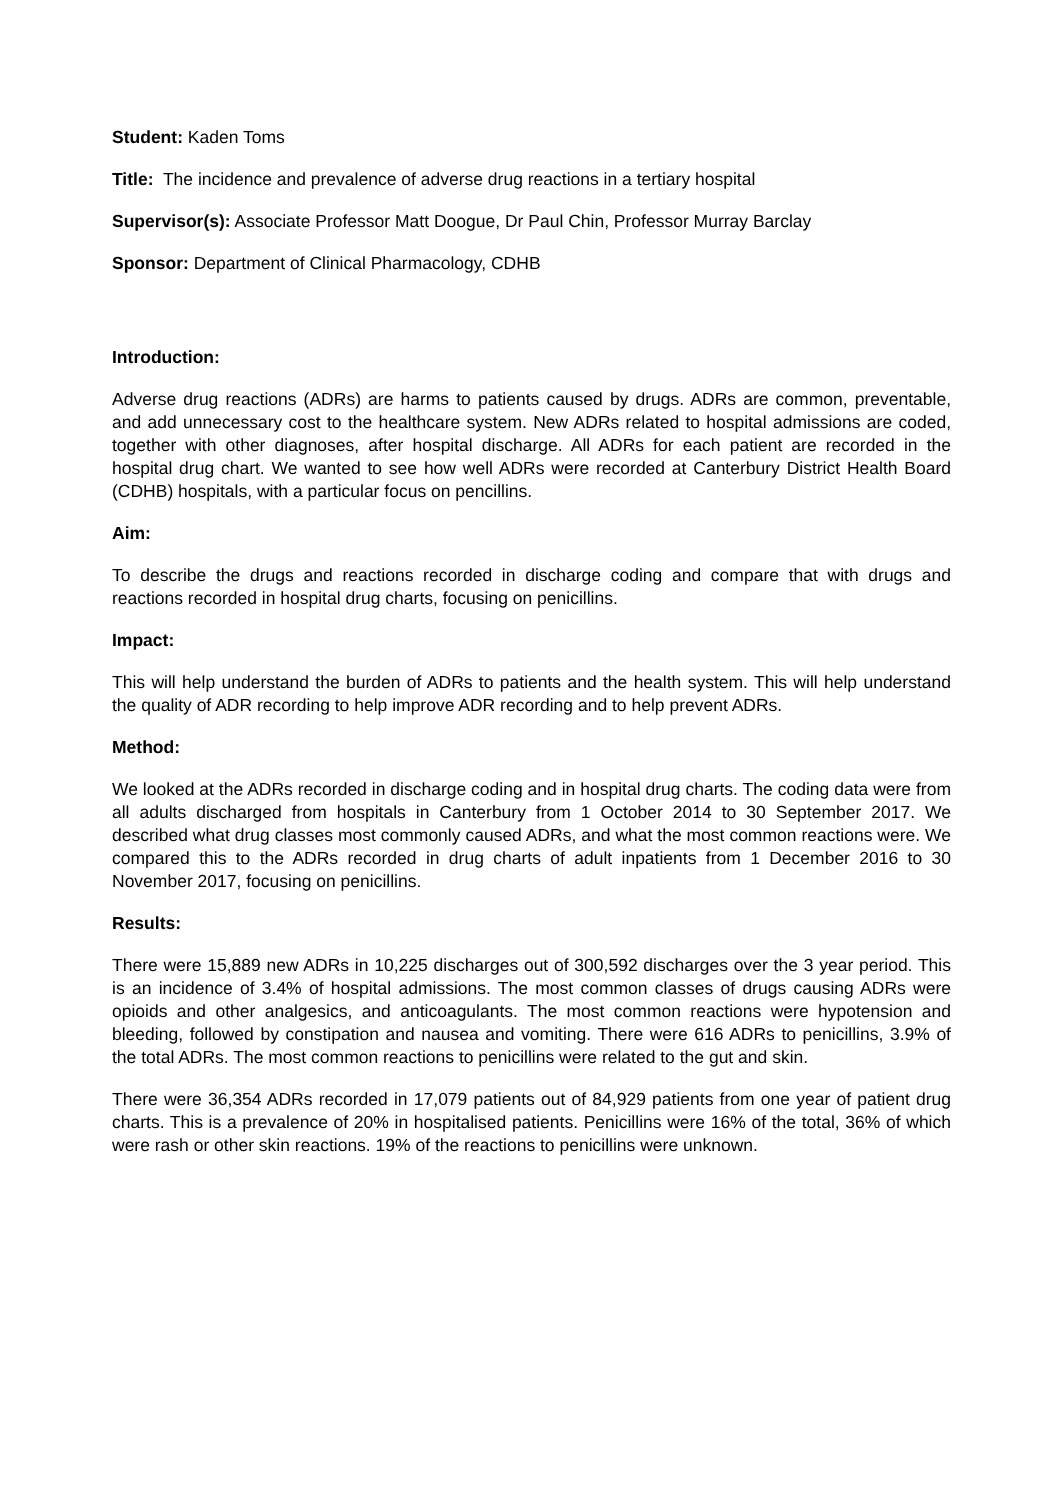Student: Kaden Toms
Title: The incidence and prevalence of adverse drug reactions in a tertiary hospital
Supervisor(s): Associate Professor Matt Doogue, Dr Paul Chin, Professor Murray Barclay
Sponsor: Department of Clinical Pharmacology, CDHB
Introduction:
Adverse drug reactions (ADRs) are harms to patients caused by drugs. ADRs are common, preventable, and add unnecessary cost to the healthcare system. New ADRs related to hospital admissions are coded, together with other diagnoses, after hospital discharge. All ADRs for each patient are recorded in the hospital drug chart. We wanted to see how well ADRs were recorded at Canterbury District Health Board (CDHB) hospitals, with a particular focus on pencillins.
Aim:
To describe the drugs and reactions recorded in discharge coding and compare that with drugs and reactions recorded in hospital drug charts, focusing on penicillins.
Impact:
This will help understand the burden of ADRs to patients and the health system. This will help understand the quality of ADR recording to help improve ADR recording and to help prevent ADRs.
Method:
We looked at the ADRs recorded in discharge coding and in hospital drug charts. The coding data were from all adults discharged from hospitals in Canterbury from 1 October 2014 to 30 September 2017. We described what drug classes most commonly caused ADRs, and what the most common reactions were. We compared this to the ADRs recorded in drug charts of adult inpatients from 1 December 2016 to 30 November 2017, focusing on penicillins.
Results:
There were 15,889 new ADRs in 10,225 discharges out of 300,592 discharges over the 3 year period. This is an incidence of 3.4% of hospital admissions. The most common classes of drugs causing ADRs were opioids and other analgesics, and anticoagulants. The most common reactions were hypotension and bleeding, followed by constipation and nausea and vomiting. There were 616 ADRs to penicillins, 3.9% of the total ADRs. The most common reactions to penicillins were related to the gut and skin.
There were 36,354 ADRs recorded in 17,079 patients out of 84,929 patients from one year of patient drug charts. This is a prevalence of 20% in hospitalised patients. Penicillins were 16% of the total, 36% of which were rash or other skin reactions. 19% of the reactions to penicillins were unknown.